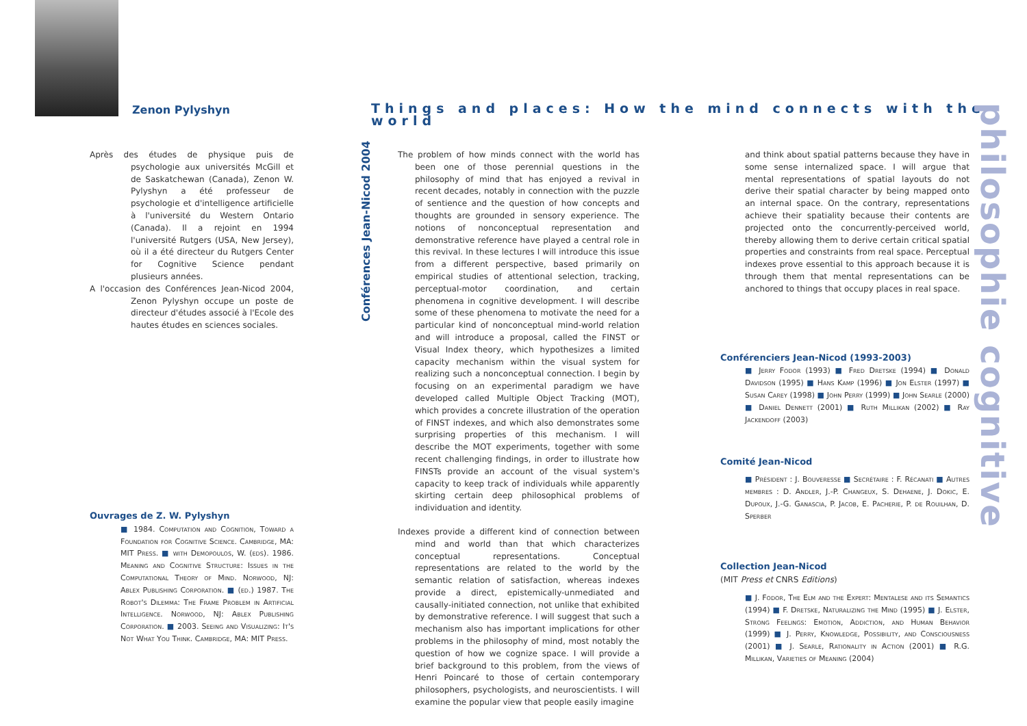Zenon Pylyshyn
Things and places: How the mind connects with the world
Après des études de physique puis de psychologie aux universités McGill et de Saskatchewan (Canada), Zenon W. Pylyshyn a été professeur de psychologie et d'intelligence artificielle à l'université du Western Ontario (Canada). Il a rejoint en 1994 l'université Rutgers (USA, New Jersey), où il a été directeur du Rutgers Center for Cognitive Science pendant plusieurs années.
A l'occasion des Conférences Jean-Nicod 2004, Zenon Pylyshyn occupe un poste de directeur d'études associé à l'Ecole des hautes études en sciences sociales.
Ouvrages de Z. W. Pylyshyn
■ 1984. Computation and Cognition, Toward a Foundation for Cognitive Science. Cambridge, MA: MIT Press. ■ with Demopoulos, W. (eds). 1986. Meaning and Cognitive Structure: Issues in the Computational Theory of Mind. Norwood, NJ: Ablex Publishing Corporation. ■ (ed.) 1987. The Robot's Dilemma: The Frame Problem in Artificial Intelligence. Norwood, NJ: Ablex Publishing Corporation. ■ 2003. Seeing and Visualizing: It's Not What You Think. Cambridge, MA: MIT Press.
Conférences Jean-Nicod 2004
The problem of how minds connect with the world has been one of those perennial questions in the philosophy of mind that has enjoyed a revival in recent decades, notably in connection with the puzzle of sentience and the question of how concepts and thoughts are grounded in sensory experience. The notions of nonconceptual representation and demonstrative reference have played a central role in this revival. In these lectures I will introduce this issue from a different perspective, based primarily on empirical studies of attentional selection, tracking, perceptual-motor coordination, and certain phenomena in cognitive development. I will describe some of these phenomena to motivate the need for a particular kind of nonconceptual mind-world relation and will introduce a proposal, called the FINST or Visual Index theory, which hypothesizes a limited capacity mechanism within the visual system for realizing such a nonconceptual connection. I begin by focusing on an experimental paradigm we have developed called Multiple Object Tracking (MOT), which provides a concrete illustration of the operation of FINST indexes, and which also demonstrates some surprising properties of this mechanism. I will describe the MOT experiments, together with some recent challenging findings, in order to illustrate how FINSTs provide an account of the visual system's capacity to keep track of individuals while apparently skirting certain deep philosophical problems of individuation and identity.
Indexes provide a different kind of connection between mind and world than that which characterizes conceptual representations. Conceptual representations are related to the world by the semantic relation of satisfaction, whereas indexes provide a direct, epistemically-unmediated and causally-initiated connection, not unlike that exhibited by demonstrative reference. I will suggest that such a mechanism also has important implications for other problems in the philosophy of mind, most notably the question of how we cognize space. I will provide a brief background to this problem, from the views of Henri Poincaré to those of certain contemporary philosophers, psychologists, and neuroscientists. I will examine the popular view that people easily imagine
and think about spatial patterns because they have in some sense internalized space. I will argue that mental representations of spatial layouts do not derive their spatial character by being mapped onto an internal space. On the contrary, representations achieve their spatiality because their contents are projected onto the concurrently-perceived world, thereby allowing them to derive certain critical spatial properties and constraints from real space. Perceptual indexes prove essential to this approach because it is through them that mental representations can be anchored to things that occupy places in real space.
Conférenciers Jean-Nicod (1993-2003)
■ Jerry Fodor (1993) ■ Fred Dretske (1994) ■ Donald Davidson (1995) ■ Hans Kamp (1996) ■ Jon Elster (1997) ■ Susan Carey (1998) ■ John Perry (1999) ■ John Searle (2000) ■ Daniel Dennett (2001) ■ Ruth Millikan (2002) ■ Ray Jackendoff (2003)
Comité Jean-Nicod
■ Président : J. Bouveresse ■ Secrétaire : F. Récanati ■ Autres membres : D. Andler, J.-P. Changeux, S. Dehaene, J. Dokic, E. Dupoux, J.-G. Ganascia, P. Jacob, E. Pacherie, P. de Rouilhan, D. Sperber
Collection Jean-Nicod
(MIT Press et CNRS Editions)
■ J. Fodor, The Elm and the Expert: Mentalese and its Semantics (1994) ■ F. Dretske, Naturalizing the Mind (1995) ■ J. Elster, Strong Feelings: Emotion, Addiction, and Human Behavior (1999) ■ J. Perry, Knowledge, Possibility, and Consciousness (2001) ■ J. Searle, Rationality in Action (2001) ■ R.G. Millikan, Varieties of Meaning (2004)
philosophie cognitive